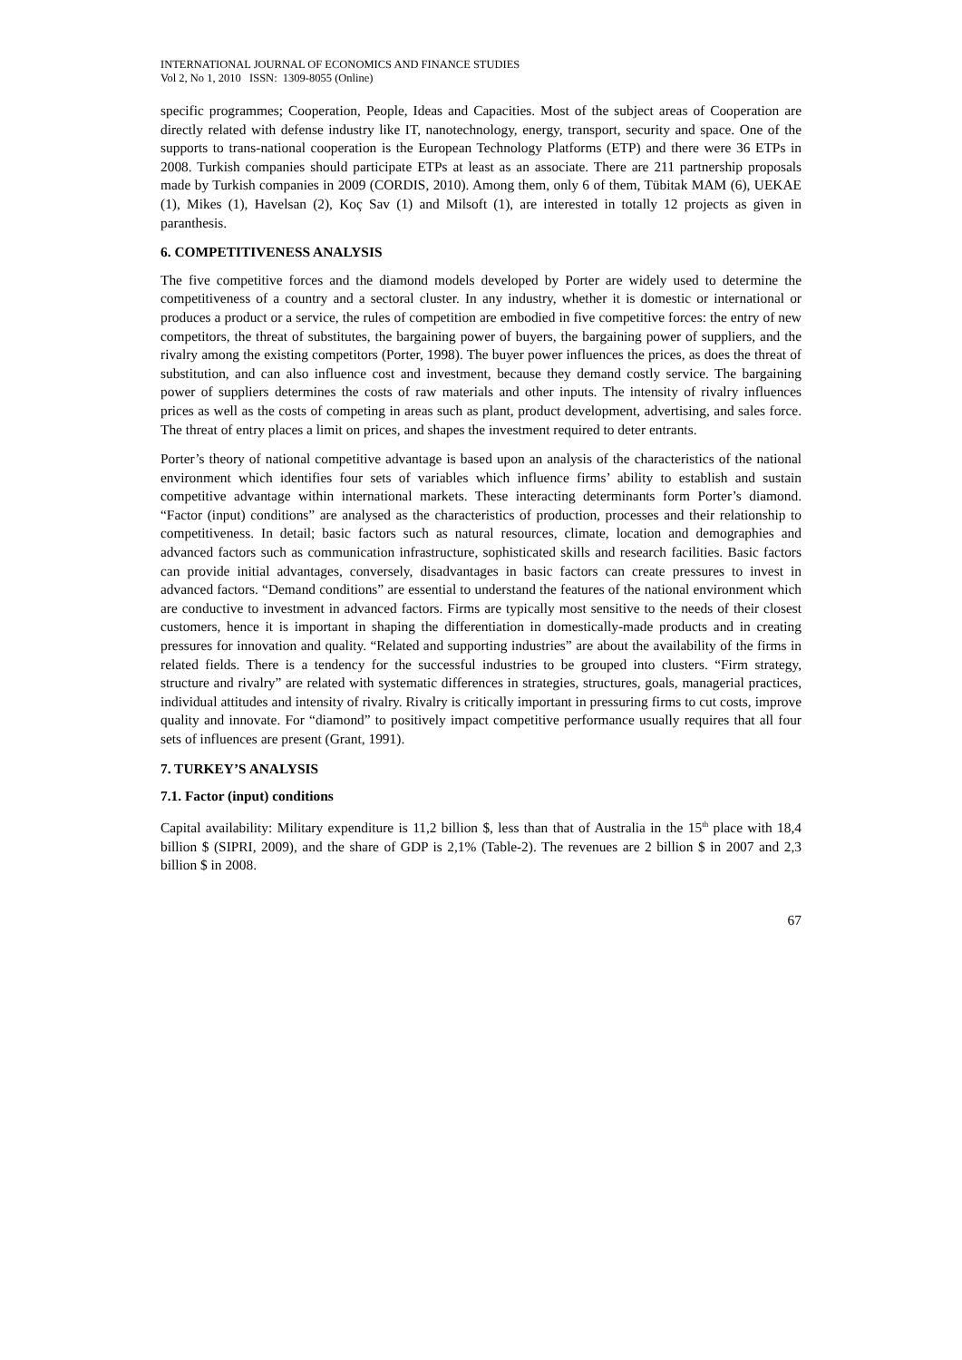INTERNATIONAL JOURNAL OF ECONOMICS AND FINANCE STUDIES
Vol 2, No 1, 2010 ISSN: 1309-8055 (Online)
specific programmes; Cooperation, People, Ideas and Capacities. Most of the subject areas of Cooperation are directly related with defense industry like IT, nanotechnology, energy, transport, security and space. One of the supports to trans-national cooperation is the European Technology Platforms (ETP) and there were 36 ETPs in 2008. Turkish companies should participate ETPs at least as an associate. There are 211 partnership proposals made by Turkish companies in 2009 (CORDIS, 2010). Among them, only 6 of them, Tübitak MAM (6), UEKAE (1), Mikes (1), Havelsan (2), Koç Sav (1) and Milsoft (1), are interested in totally 12 projects as given in paranthesis.
6. COMPETITIVENESS ANALYSIS
The five competitive forces and the diamond models developed by Porter are widely used to determine the competitiveness of a country and a sectoral cluster. In any industry, whether it is domestic or international or produces a product or a service, the rules of competition are embodied in five competitive forces: the entry of new competitors, the threat of substitutes, the bargaining power of buyers, the bargaining power of suppliers, and the rivalry among the existing competitors (Porter, 1998). The buyer power influences the prices, as does the threat of substitution, and can also influence cost and investment, because they demand costly service. The bargaining power of suppliers determines the costs of raw materials and other inputs. The intensity of rivalry influences prices as well as the costs of competing in areas such as plant, product development, advertising, and sales force. The threat of entry places a limit on prices, and shapes the investment required to deter entrants.
Porter’s theory of national competitive advantage is based upon an analysis of the characteristics of the national environment which identifies four sets of variables which influence firms’ ability to establish and sustain competitive advantage within international markets. These interacting determinants form Porter’s diamond. “Factor (input) conditions” are analysed as the characteristics of production, processes and their relationship to competitiveness. In detail; basic factors such as natural resources, climate, location and demographies and advanced factors such as communication infrastructure, sophisticated skills and research facilities. Basic factors can provide initial advantages, conversely, disadvantages in basic factors can create pressures to invest in advanced factors. “Demand conditions” are essential to understand the features of the national environment which are conductive to investment in advanced factors. Firms are typically most sensitive to the needs of their closest customers, hence it is important in shaping the differentiation in domestically-made products and in creating pressures for innovation and quality. “Related and supporting industries” are about the availability of the firms in related fields. There is a tendency for the successful industries to be grouped into clusters. “Firm strategy, structure and rivalry” are related with systematic differences in strategies, structures, goals, managerial practices, individual attitudes and intensity of rivalry. Rivalry is critically important in pressuring firms to cut costs, improve quality and innovate. For “diamond” to positively impact competitive performance usually requires that all four sets of influences are present (Grant, 1991).
7. TURKEY’S ANALYSIS
7.1. Factor (input) conditions
Capital availability: Military expenditure is 11,2 billion $, less than that of Australia in the 15<sup>th</sup> place with 18,4 billion $ (SIPRI, 2009), and the share of GDP is 2,1% (Table-2). The revenues are 2 billion $ in 2007 and 2,3 billion $ in 2008.
67